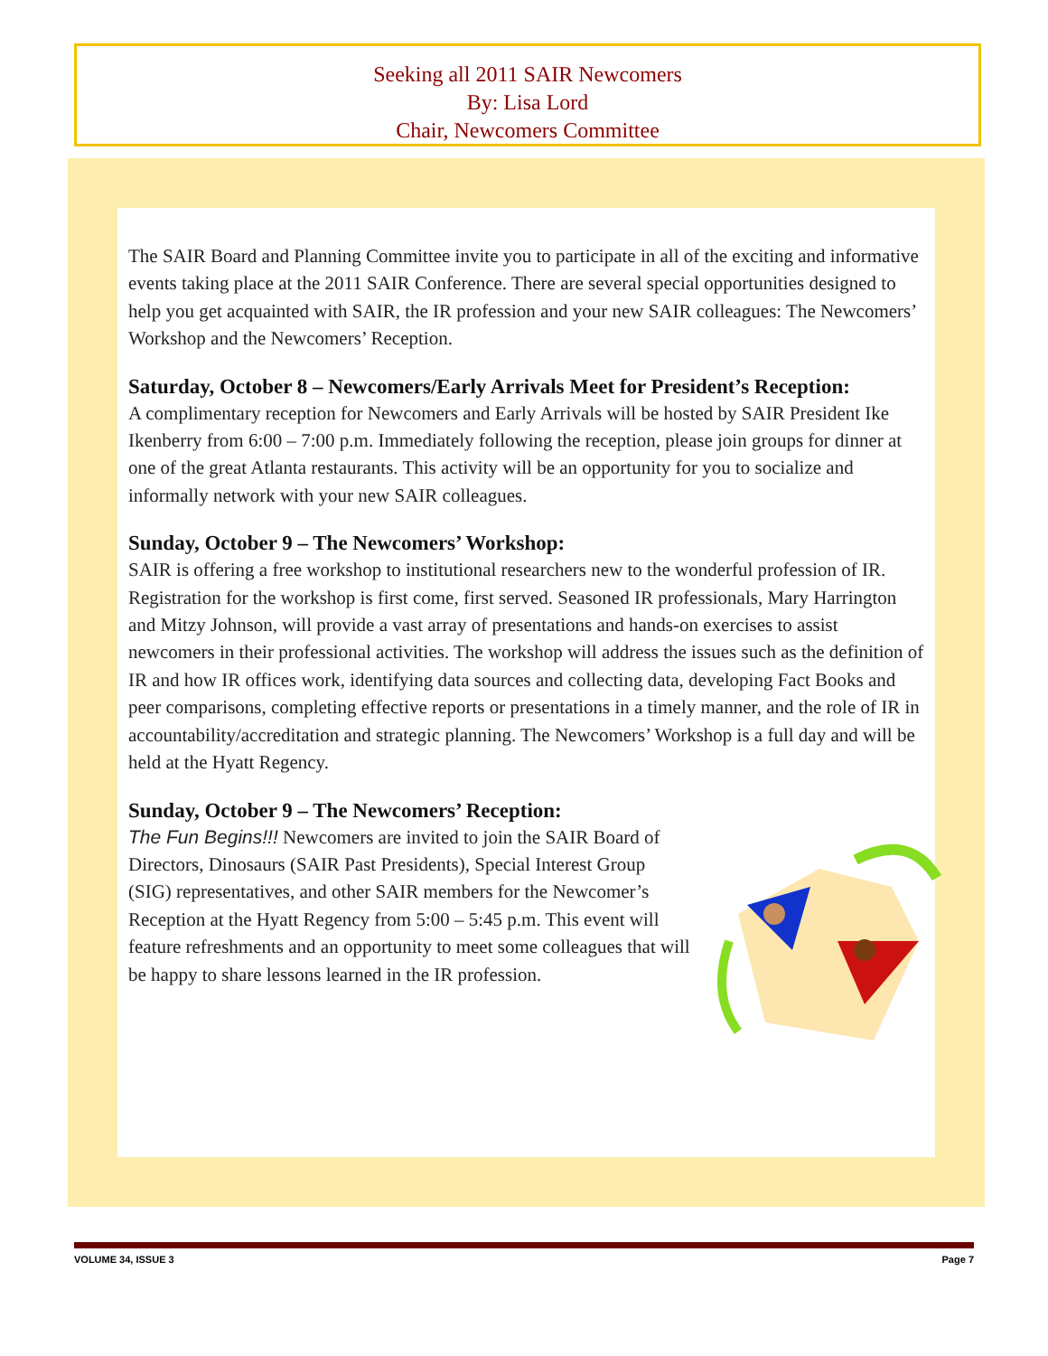Seeking all 2011 SAIR Newcomers
By: Lisa Lord
Chair, Newcomers Committee
The SAIR Board and Planning Committee invite you to participate in all of the exciting and informative events taking place at the 2011 SAIR Conference. There are several special opportunities designed to help you get acquainted with SAIR, the IR profession and your new SAIR colleagues: The Newcomers’ Workshop and the Newcomers’ Reception.
Saturday, October 8 – Newcomers/Early Arrivals Meet for President’s Reception:
A complimentary reception for Newcomers and Early Arrivals will be hosted by SAIR President Ike Ikenberry from 6:00 – 7:00 p.m. Immediately following the reception, please join groups for dinner at one of the great Atlanta restaurants. This activity will be an opportunity for you to socialize and informally network with your new SAIR colleagues.
Sunday, October 9 – The Newcomers’ Workshop:
SAIR is offering a free workshop to institutional researchers new to the wonderful profession of IR. Registration for the workshop is first come, first served. Seasoned IR professionals, Mary Harrington and Mitzy Johnson, will provide a vast array of presentations and hands-on exercises to assist newcomers in their professional activities. The workshop will address the issues such as the definition of IR and how IR offices work, identifying data sources and collecting data, developing Fact Books and peer comparisons, completing effective reports or presentations in a timely manner, and the role of IR in accountability/accreditation and strategic planning. The Newcomers’ Workshop is a full day and will be held at the Hyatt Regency.
Sunday, October 9 – The Newcomers’ Reception:
The Fun Begins!!! Newcomers are invited to join the SAIR Board of Directors, Dinosaurs (SAIR Past Presidents), Special Interest Group (SIG) representatives, and other SAIR members for the Newcomer’s Reception at the Hyatt Regency from 5:00 – 5:45 p.m. This event will feature refreshments and an opportunity to meet some colleagues that will be happy to share lessons learned in the IR profession.
VOLUME 34, ISSUE 3 Page 7